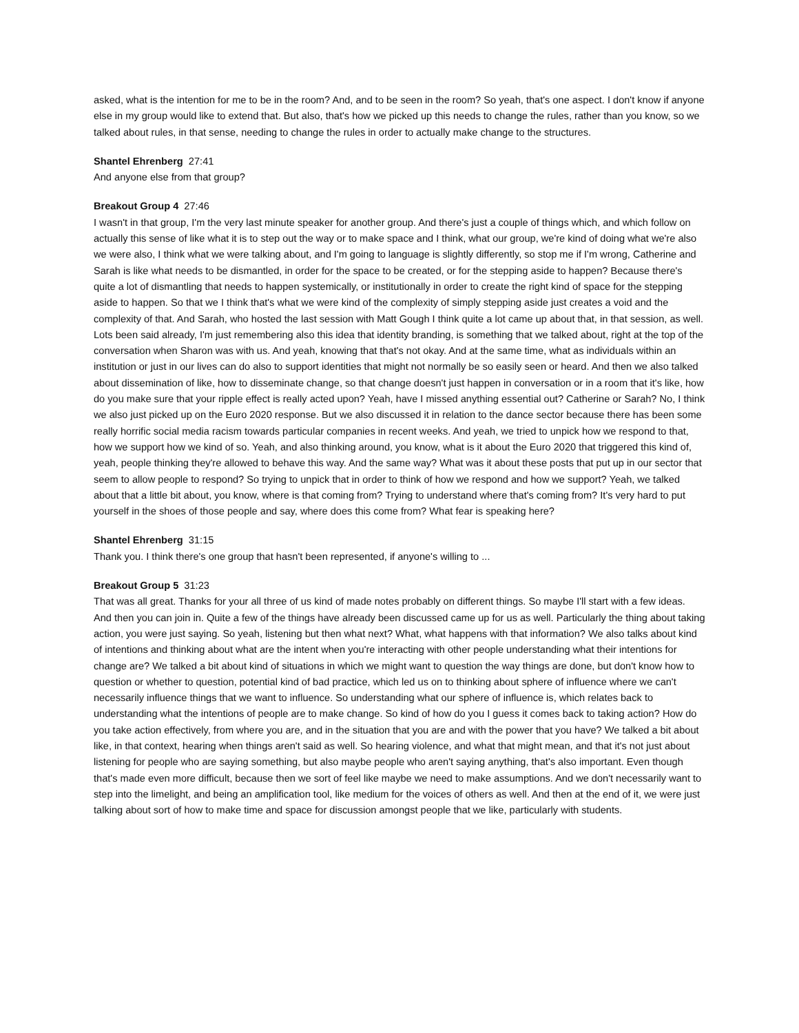asked, what is the intention for me to be in the room? And, and to be seen in the room? So yeah, that's one aspect. I don't know if anyone else in my group would like to extend that. But also, that's how we picked up this needs to change the rules, rather than you know, so we talked about rules, in that sense, needing to change the rules in order to actually make change to the structures.
Shantel Ehrenberg 27:41
And anyone else from that group?
Breakout Group 4 27:46
I wasn't in that group, I'm the very last minute speaker for another group. And there's just a couple of things which, and which follow on actually this sense of like what it is to step out the way or to make space and I think, what our group, we're kind of doing what we're also we were also, I think what we were talking about, and I'm going to language is slightly differently, so stop me if I'm wrong, Catherine and Sarah is like what needs to be dismantled, in order for the space to be created, or for the stepping aside to happen? Because there's quite a lot of dismantling that needs to happen systemically, or institutionally in order to create the right kind of space for the stepping aside to happen. So that we I think that's what we were kind of the complexity of simply stepping aside just creates a void and the complexity of that. And Sarah, who hosted the last session with Matt Gough I think quite a lot came up about that, in that session, as well. Lots been said already, I'm just remembering also this idea that identity branding, is something that we talked about, right at the top of the conversation when Sharon was with us. And yeah, knowing that that's not okay. And at the same time, what as individuals within an institution or just in our lives can do also to support identities that might not normally be so easily seen or heard. And then we also talked about dissemination of like, how to disseminate change, so that change doesn't just happen in conversation or in a room that it's like, how do you make sure that your ripple effect is really acted upon? Yeah, have I missed anything essential out? Catherine or Sarah? No, I think we also just picked up on the Euro 2020 response. But we also discussed it in relation to the dance sector because there has been some really horrific social media racism towards particular companies in recent weeks. And yeah, we tried to unpick how we respond to that, how we support how we kind of so. Yeah, and also thinking around, you know, what is it about the Euro 2020 that triggered this kind of, yeah, people thinking they're allowed to behave this way. And the same way? What was it about these posts that put up in our sector that seem to allow people to respond? So trying to unpick that in order to think of how we respond and how we support? Yeah, we talked about that a little bit about, you know, where is that coming from? Trying to understand where that's coming from? It's very hard to put yourself in the shoes of those people and say, where does this come from? What fear is speaking here?
Shantel Ehrenberg 31:15
Thank you. I think there's one group that hasn't been represented, if anyone's willing to ...
Breakout Group 5 31:23
That was all great. Thanks for your all three of us kind of made notes probably on different things. So maybe I'll start with a few ideas. And then you can join in. Quite a few of the things have already been discussed came up for us as well. Particularly the thing about taking action, you were just saying. So yeah, listening but then what next? What, what happens with that information? We also talks about kind of intentions and thinking about what are the intent when you're interacting with other people understanding what their intentions for change are? We talked a bit about kind of situations in which we might want to question the way things are done, but don't know how to question or whether to question, potential kind of bad practice, which led us on to thinking about sphere of influence where we can't necessarily influence things that we want to influence. So understanding what our sphere of influence is, which relates back to understanding what the intentions of people are to make change. So kind of how do you I guess it comes back to taking action? How do you take action effectively, from where you are, and in the situation that you are and with the power that you have? We talked a bit about like, in that context, hearing when things aren't said as well. So hearing violence, and what that might mean, and that it's not just about listening for people who are saying something, but also maybe people who aren't saying anything, that's also important. Even though that's made even more difficult, because then we sort of feel like maybe we need to make assumptions. And we don't necessarily want to step into the limelight, and being an amplification tool, like medium for the voices of others as well. And then at the end of it, we were just talking about sort of how to make time and space for discussion amongst people that we like, particularly with students.